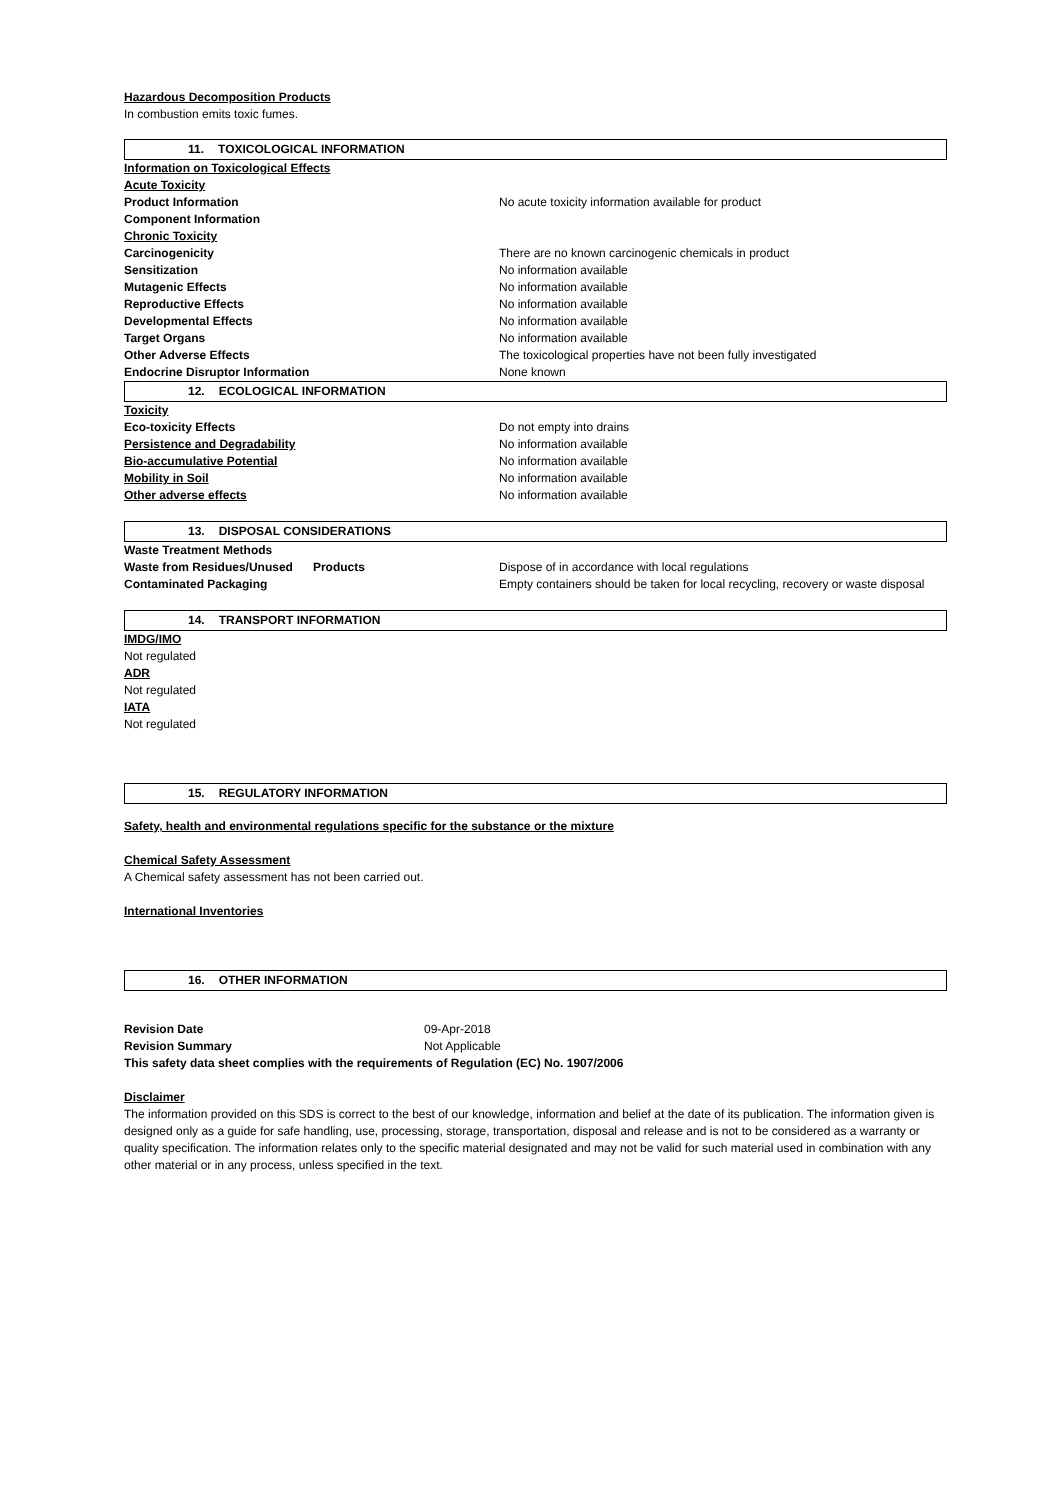Hazardous Decomposition Products
In combustion emits toxic fumes.
11. TOXICOLOGICAL INFORMATION
| Information on Toxicological Effects | |
| Acute Toxicity | |
| Product Information | No acute toxicity information available for product |
| Component Information | |
| Chronic Toxicity | |
| Carcinogenicity | There are no known carcinogenic chemicals in product |
| Sensitization | No information available |
| Mutagenic Effects | No information available |
| Reproductive Effects | No information available |
| Developmental Effects | No information available |
| Target Organs | No information available |
| Other Adverse Effects | The toxicological properties have not been fully investigated |
| Endocrine Disruptor Information | None known |
12. ECOLOGICAL INFORMATION
| Toxicity | |
| Eco-toxicity Effects | Do not empty into drains |
| Persistence and Degradability | No information available |
| Bio-accumulative Potential | No information available |
| Mobility in Soil | No information available |
| Other adverse effects | No information available |
13. DISPOSAL CONSIDERATIONS
| Waste Treatment Methods | |
| Waste from Residues/Unused Products | Dispose of in accordance with local regulations |
| Contaminated Packaging | Empty containers should be taken for local recycling, recovery or waste disposal |
14. TRANSPORT INFORMATION
IMDG/IMO
Not regulated
ADR
Not regulated
IATA
Not regulated
15. REGULATORY INFORMATION
Safety, health and environmental regulations specific for the substance or the mixture
Chemical Safety Assessment
A Chemical safety assessment has not been carried out.
International Inventories
16. OTHER INFORMATION
| Revision Date | 09-Apr-2018 |
| Revision Summary | Not Applicable |
This safety data sheet complies with the requirements of Regulation (EC) No. 1907/2006
Disclaimer
The information provided on this SDS is correct to the best of our knowledge, information and belief at the date of its publication. The information given is designed only as a guide for safe handling, use, processing, storage, transportation, disposal and release and is not to be considered as a warranty or quality specification. The information relates only to the specific material designated and may not be valid for such material used in combination with any other material or in any process, unless specified in the text.